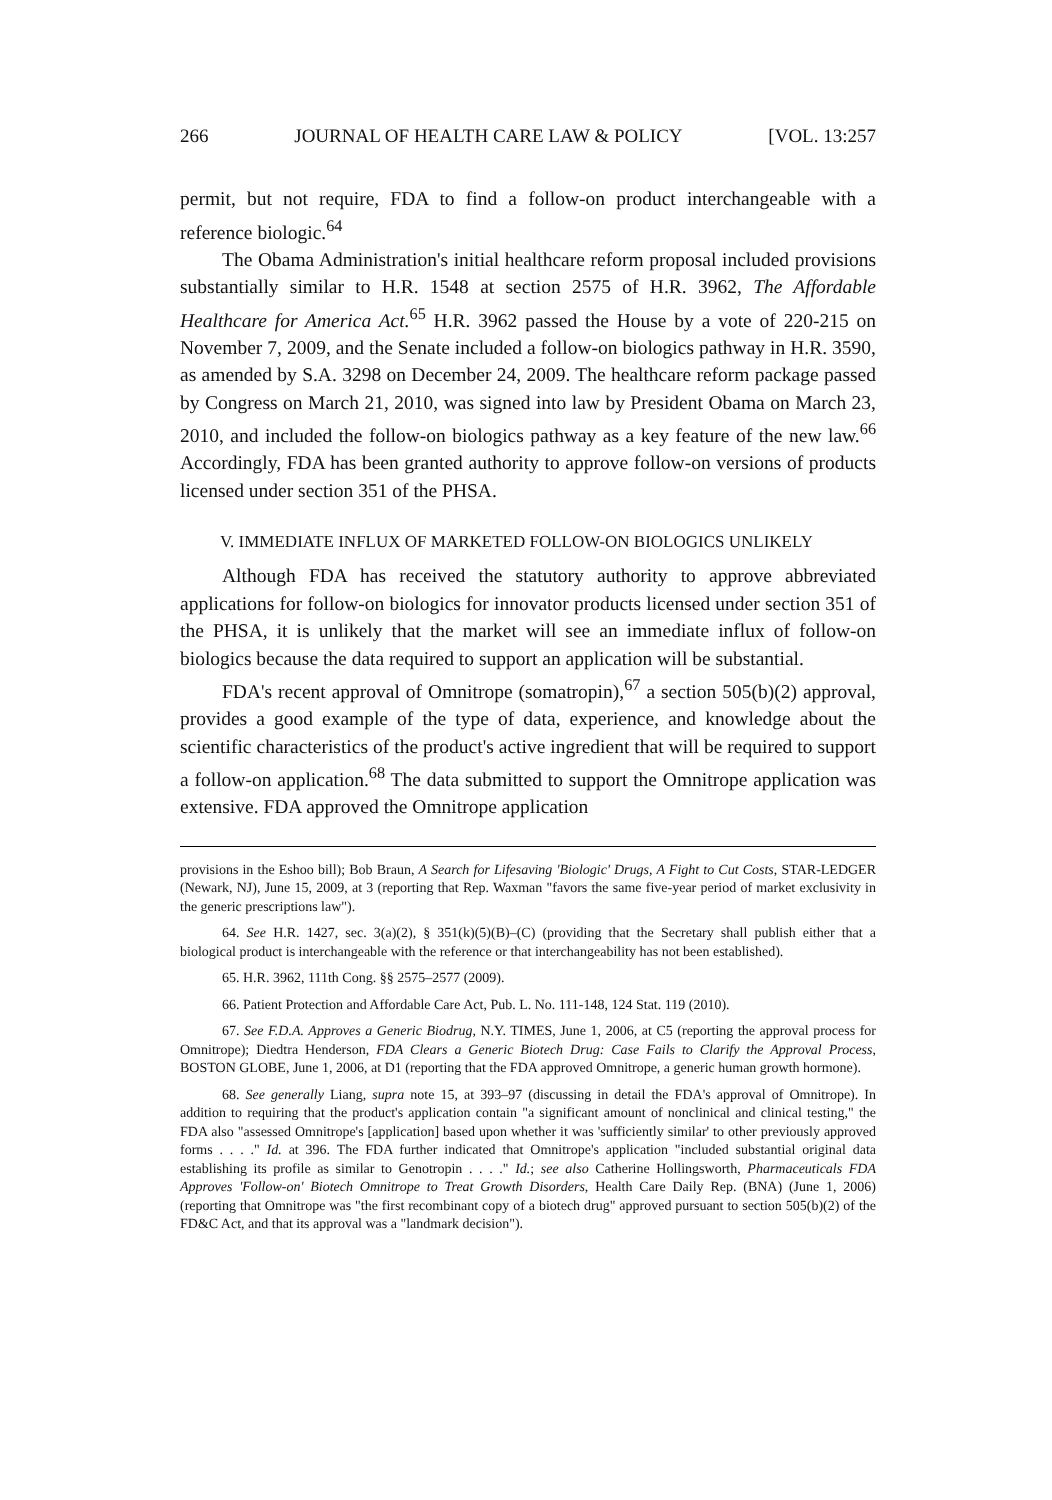266 JOURNAL OF HEALTH CARE LAW & POLICY [VOL. 13:257
permit, but not require, FDA to find a follow-on product interchangeable with a reference biologic.<sup>64</sup>
The Obama Administration's initial healthcare reform proposal included provisions substantially similar to H.R. 1548 at section 2575 of H.R. 3962, The Affordable Healthcare for America Act.<sup>65</sup> H.R. 3962 passed the House by a vote of 220-215 on November 7, 2009, and the Senate included a follow-on biologics pathway in H.R. 3590, as amended by S.A. 3298 on December 24, 2009. The healthcare reform package passed by Congress on March 21, 2010, was signed into law by President Obama on March 23, 2010, and included the follow-on biologics pathway as a key feature of the new law.<sup>66</sup> Accordingly, FDA has been granted authority to approve follow-on versions of products licensed under section 351 of the PHSA.
V. IMMEDIATE INFLUX OF MARKETED FOLLOW-ON BIOLOGICS UNLIKELY
Although FDA has received the statutory authority to approve abbreviated applications for follow-on biologics for innovator products licensed under section 351 of the PHSA, it is unlikely that the market will see an immediate influx of follow-on biologics because the data required to support an application will be substantial.
FDA's recent approval of Omnitrope (somatropin),<sup>67</sup> a section 505(b)(2) approval, provides a good example of the type of data, experience, and knowledge about the scientific characteristics of the product's active ingredient that will be required to support a follow-on application.<sup>68</sup> The data submitted to support the Omnitrope application was extensive. FDA approved the Omnitrope application
provisions in the Eshoo bill); Bob Braun, A Search for Lifesaving 'Biologic' Drugs, A Fight to Cut Costs, STAR-LEDGER (Newark, NJ), June 15, 2009, at 3 (reporting that Rep. Waxman "favors the same five-year period of market exclusivity in the generic prescriptions law").
64. See H.R. 1427, sec. 3(a)(2), § 351(k)(5)(B)–(C) (providing that the Secretary shall publish either that a biological product is interchangeable with the reference or that interchangeability has not been established).
65. H.R. 3962, 111th Cong. §§ 2575–2577 (2009).
66. Patient Protection and Affordable Care Act, Pub. L. No. 111-148, 124 Stat. 119 (2010).
67. See F.D.A. Approves a Generic Biodrug, N.Y. TIMES, June 1, 2006, at C5 (reporting the approval process for Omnitrope); Diedtra Henderson, FDA Clears a Generic Biotech Drug: Case Fails to Clarify the Approval Process, BOSTON GLOBE, June 1, 2006, at D1 (reporting that the FDA approved Omnitrope, a generic human growth hormone).
68. See generally Liang, supra note 15, at 393–97 (discussing in detail the FDA's approval of Omnitrope). In addition to requiring that the product's application contain "a significant amount of nonclinical and clinical testing," the FDA also "assessed Omnitrope's [application] based upon whether it was 'sufficiently similar' to other previously approved forms . . . ." Id. at 396. The FDA further indicated that Omnitrope's application "included substantial original data establishing its profile as similar to Genotropin . . . ." Id.; see also Catherine Hollingsworth, Pharmaceuticals FDA Approves 'Follow-on' Biotech Omnitrope to Treat Growth Disorders, Health Care Daily Rep. (BNA) (June 1, 2006) (reporting that Omnitrope was "the first recombinant copy of a biotech drug" approved pursuant to section 505(b)(2) of the FD&C Act, and that its approval was a "landmark decision").